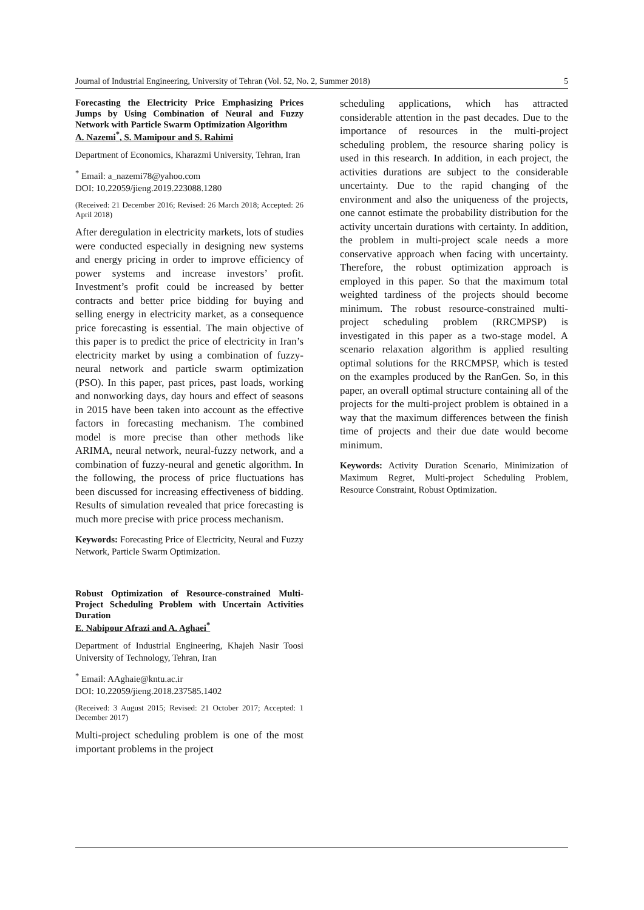Journal of Industrial Engineering, University of Tehran (Vol. 52, No. 2, Summer 2018) 5
Forecasting the Electricity Price Emphasizing Prices Jumps by Using Combination of Neural and Fuzzy Network with Particle Swarm Optimization Algorithm
A. Nazemi<sup>*</sup>, S. Mamipour and S. Rahimi
Department of Economics, Kharazmi University, Tehran, Iran
<sup>*</sup> Email: a_nazemi78@yahoo.com
DOI: 10.22059/jieng.2019.223088.1280
(Received: 21 December 2016; Revised: 26 March 2018; Accepted: 26 April 2018)
After deregulation in electricity markets, lots of studies were conducted especially in designing new systems and energy pricing in order to improve efficiency of power systems and increase investors’ profit. Investment’s profit could be increased by better contracts and better price bidding for buying and selling energy in electricity market, as a consequence price forecasting is essential. The main objective of this paper is to predict the price of electricity in Iran’s electricity market by using a combination of fuzzy-neural network and particle swarm optimization (PSO). In this paper, past prices, past loads, working and nonworking days, day hours and effect of seasons in 2015 have been taken into account as the effective factors in forecasting mechanism. The combined model is more precise than other methods like ARIMA, neural network, neural-fuzzy network, and a combination of fuzzy-neural and genetic algorithm. In the following, the process of price fluctuations has been discussed for increasing effectiveness of bidding. Results of simulation revealed that price forecasting is much more precise with price process mechanism.
Keywords: Forecasting Price of Electricity, Neural and Fuzzy Network, Particle Swarm Optimization.
Robust Optimization of Resource-constrained Multi-Project Scheduling Problem with Uncertain Activities Duration
E. Nabipour Afrazi and A. Aghaei<sup>*</sup>
Department of Industrial Engineering, Khajeh Nasir Toosi University of Technology, Tehran, Iran
<sup>*</sup> Email: AAghaie@kntu.ac.ir
DOI: 10.22059/jieng.2018.237585.1402
(Received: 3 August 2015; Revised: 21 October 2017; Accepted: 1 December 2017)
Multi-project scheduling problem is one of the most important problems in the project
scheduling applications, which has attracted considerable attention in the past decades. Due to the importance of resources in the multi-project scheduling problem, the resource sharing policy is used in this research. In addition, in each project, the activities durations are subject to the considerable uncertainty. Due to the rapid changing of the environment and also the uniqueness of the projects, one cannot estimate the probability distribution for the activity uncertain durations with certainty. In addition, the problem in multi-project scale needs a more conservative approach when facing with uncertainty. Therefore, the robust optimization approach is employed in this paper. So that the maximum total weighted tardiness of the projects should become minimum. The robust resource-constrained multi-project scheduling problem (RRCMPSP) is investigated in this paper as a two-stage model. A scenario relaxation algorithm is applied resulting optimal solutions for the RRCMPSP, which is tested on the examples produced by the RanGen. So, in this paper, an overall optimal structure containing all of the projects for the multi-project problem is obtained in a way that the maximum differences between the finish time of projects and their due date would become minimum.
Keywords: Activity Duration Scenario, Minimization of Maximum Regret, Multi-project Scheduling Problem, Resource Constraint, Robust Optimization.